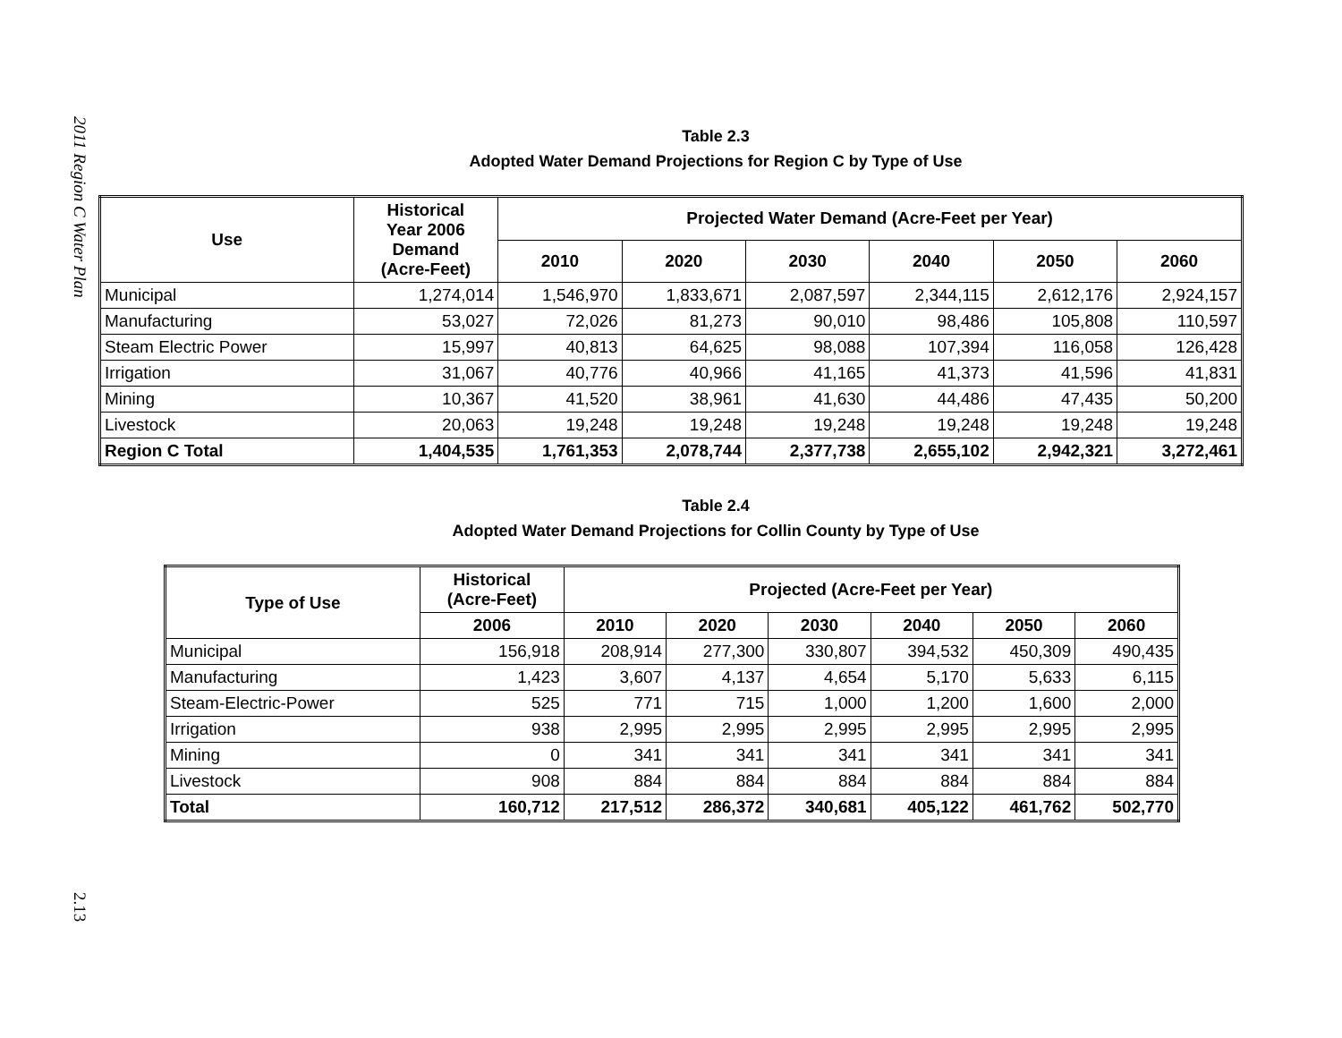2011 Region C Water Plan
2.13
Table 2.3
Adopted Water Demand Projections for Region C by Type of Use
| Use | Historical Year 2006 Demand (Acre-Feet) | Projected Water Demand (Acre-Feet per Year) | | | | | |
| --- | --- | --- | --- | --- | --- | --- | --- |
| | | 2010 | 2020 | 2030 | 2040 | 2050 | 2060 |
| Municipal | 1,274,014 | 1,546,970 | 1,833,671 | 2,087,597 | 2,344,115 | 2,612,176 | 2,924,157 |
| Manufacturing | 53,027 | 72,026 | 81,273 | 90,010 | 98,486 | 105,808 | 110,597 |
| Steam Electric Power | 15,997 | 40,813 | 64,625 | 98,088 | 107,394 | 116,058 | 126,428 |
| Irrigation | 31,067 | 40,776 | 40,966 | 41,165 | 41,373 | 41,596 | 41,831 |
| Mining | 10,367 | 41,520 | 38,961 | 41,630 | 44,486 | 47,435 | 50,200 |
| Livestock | 20,063 | 19,248 | 19,248 | 19,248 | 19,248 | 19,248 | 19,248 |
| Region C Total | 1,404,535 | 1,761,353 | 2,078,744 | 2,377,738 | 2,655,102 | 2,942,321 | 3,272,461 |
Table 2.4
Adopted Water Demand Projections for Collin County by Type of Use
| Type of Use | Historical (Acre-Feet) | Projected (Acre-Feet per Year) | | | | | |
| --- | --- | --- | --- | --- | --- | --- | --- |
| | 2006 | 2010 | 2020 | 2030 | 2040 | 2050 | 2060 |
| Municipal | 156,918 | 208,914 | 277,300 | 330,807 | 394,532 | 450,309 | 490,435 |
| Manufacturing | 1,423 | 3,607 | 4,137 | 4,654 | 5,170 | 5,633 | 6,115 |
| Steam-Electric-Power | 525 | 771 | 715 | 1,000 | 1,200 | 1,600 | 2,000 |
| Irrigation | 938 | 2,995 | 2,995 | 2,995 | 2,995 | 2,995 | 2,995 |
| Mining | 0 | 341 | 341 | 341 | 341 | 341 | 341 |
| Livestock | 908 | 884 | 884 | 884 | 884 | 884 | 884 |
| Total | 160,712 | 217,512 | 286,372 | 340,681 | 405,122 | 461,762 | 502,770 |